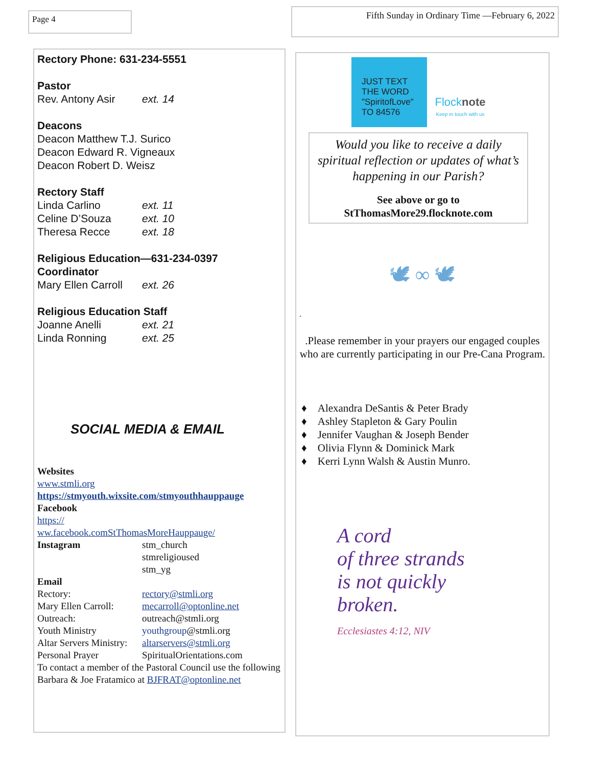Page 4 Fifth Sunday in Ordinary Time —February 6, 2022
Rectory Phone: 631-234-5551
Pastor
Rev. Antony Asir ext. 14
Deacons
Deacon Matthew T.J. Surico
Deacon Edward R. Vigneaux
Deacon Robert D. Weisz
Rectory Staff
Linda Carlino ext. 11
Celine D’Souza ext. 10
Theresa Recce ext. 18
Religious Education—631-234-0397
Coordinator
Mary Ellen Carroll ext. 26
Religious Education Staff
Joanne Anelli ext. 21
Linda Ronning ext. 25
SOCIAL MEDIA & EMAIL
Websites
www.stmli.org
https://stmyouth.wixsite.com/stmyouthhauppauge
Facebook
https://
ww.facebook.comStThomasMoreHauppauge/
Instagram stm_church
stmreligioused
stm_yg
Email
Rectory: rectory@stmli.org
Mary Ellen Carroll: mecarroll@optonline.net
Outreach: outreach@stmli.org
Youth Ministry youthgroup@stmli.org
Altar Servers Ministry: altarservers@stmli.org
Personal Prayer SpiritualOrientations.com
To contact a member of the Pastoral Council use the following
Barbara & Joe Fratamico at BJFRAT@optonline.net
JUST TEXT THE WORD
"SpiritofLove"
TO 84576
Flocknote
Keep in touch with us
Would you like to receive a daily spiritual reflection or updates of what’s happening in our Parish?
See above or go to
StThomasMore29.flocknote.com
🕊 ∞ 🕊
.
.Please remember in your prayers our engaged couples who are currently participating in our Pre-Cana Program.
♦ Alexandra DeSantis & Peter Brady
♦ Ashley Stapleton & Gary Poulin
♦ Jennifer Vaughan & Joseph Bender
♦ Olivia Flynn & Dominick Mark
♦ Kerri Lynn Walsh & Austin Munro.
A cord
of three strands
is not quickly
broken.
Ecclesiastes 4:12, NIV